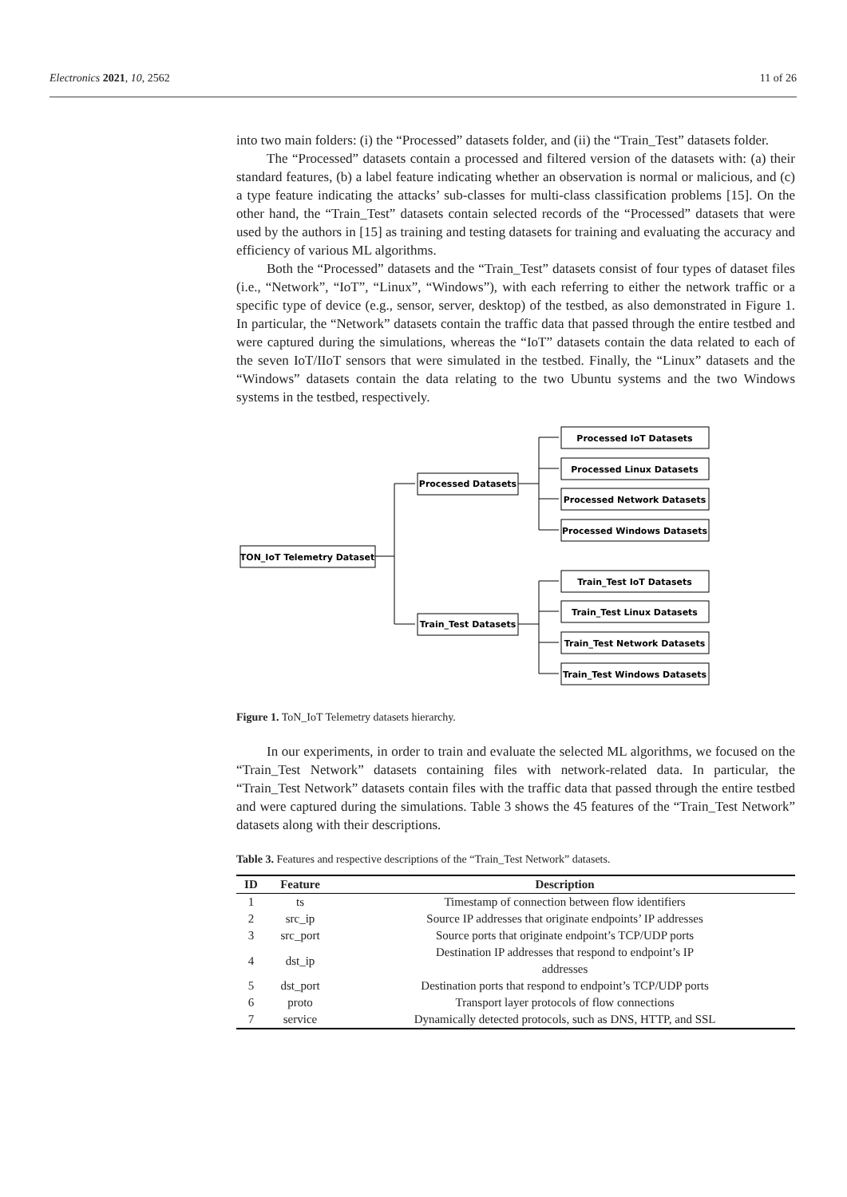Electronics 2021, 10, 2562 11 of 26
into two main folders: (i) the “Processed” datasets folder, and (ii) the “Train_Test” datasets folder.
The “Processed” datasets contain a processed and filtered version of the datasets with: (a) their standard features, (b) a label feature indicating whether an observation is normal or malicious, and (c) a type feature indicating the attacks’ sub-classes for multi-class classification problems [15]. On the other hand, the “Train_Test” datasets contain selected records of the “Processed” datasets that were used by the authors in [15] as training and testing datasets for training and evaluating the accuracy and efficiency of various ML algorithms.
Both the “Processed” datasets and the “Train_Test” datasets consist of four types of dataset files (i.e., “Network”, “IoT”, “Linux”, “Windows”), with each referring to either the network traffic or a specific type of device (e.g., sensor, server, desktop) of the testbed, as also demonstrated in Figure 1. In particular, the “Network” datasets contain the traffic data that passed through the entire testbed and were captured during the simulations, whereas the “IoT” datasets contain the data related to each of the seven IoT/IIoT sensors that were simulated in the testbed. Finally, the “Linux” datasets and the “Windows” datasets contain the data relating to the two Ubuntu systems and the two Windows systems in the testbed, respectively.
TON_IoT Telemetry Dataset
Processed Datasets
Train_Test Datasets
Processed IoT Datasets
Processed Linux Datasets
Processed Network Datasets
Processed Windows Datasets
Train_Test IoT Datasets
Train_Test Linux Datasets
Train_Test Network Datasets
Train_Test Windows Datasets
Figure 1. ToN_IoT Telemetry datasets hierarchy.
In our experiments, in order to train and evaluate the selected ML algorithms, we focused on the “Train_Test Network” datasets containing files with network-related data. In particular, the “Train_Test Network” datasets contain files with the traffic data that passed through the entire testbed and were captured during the simulations. Table 3 shows the 45 features of the “Train_Test Network” datasets along with their descriptions.
Table 3. Features and respective descriptions of the “Train_Test Network” datasets.
| ID | Feature | Description |
| --- | --- | --- |
| 1 | ts | Timestamp of connection between flow identifiers |
| 2 | src_ip | Source IP addresses that originate endpoints’ IP addresses |
| 3 | src_port | Source ports that originate endpoint’s TCP/UDP ports |
| 4 | dst_ip | Destination IP addresses that respond to endpoint’s IP addresses |
| 5 | dst_port | Destination ports that respond to endpoint’s TCP/UDP ports |
| 6 | proto | Transport layer protocols of flow connections |
| 7 | service | Dynamically detected protocols, such as DNS, HTTP, and SSL |